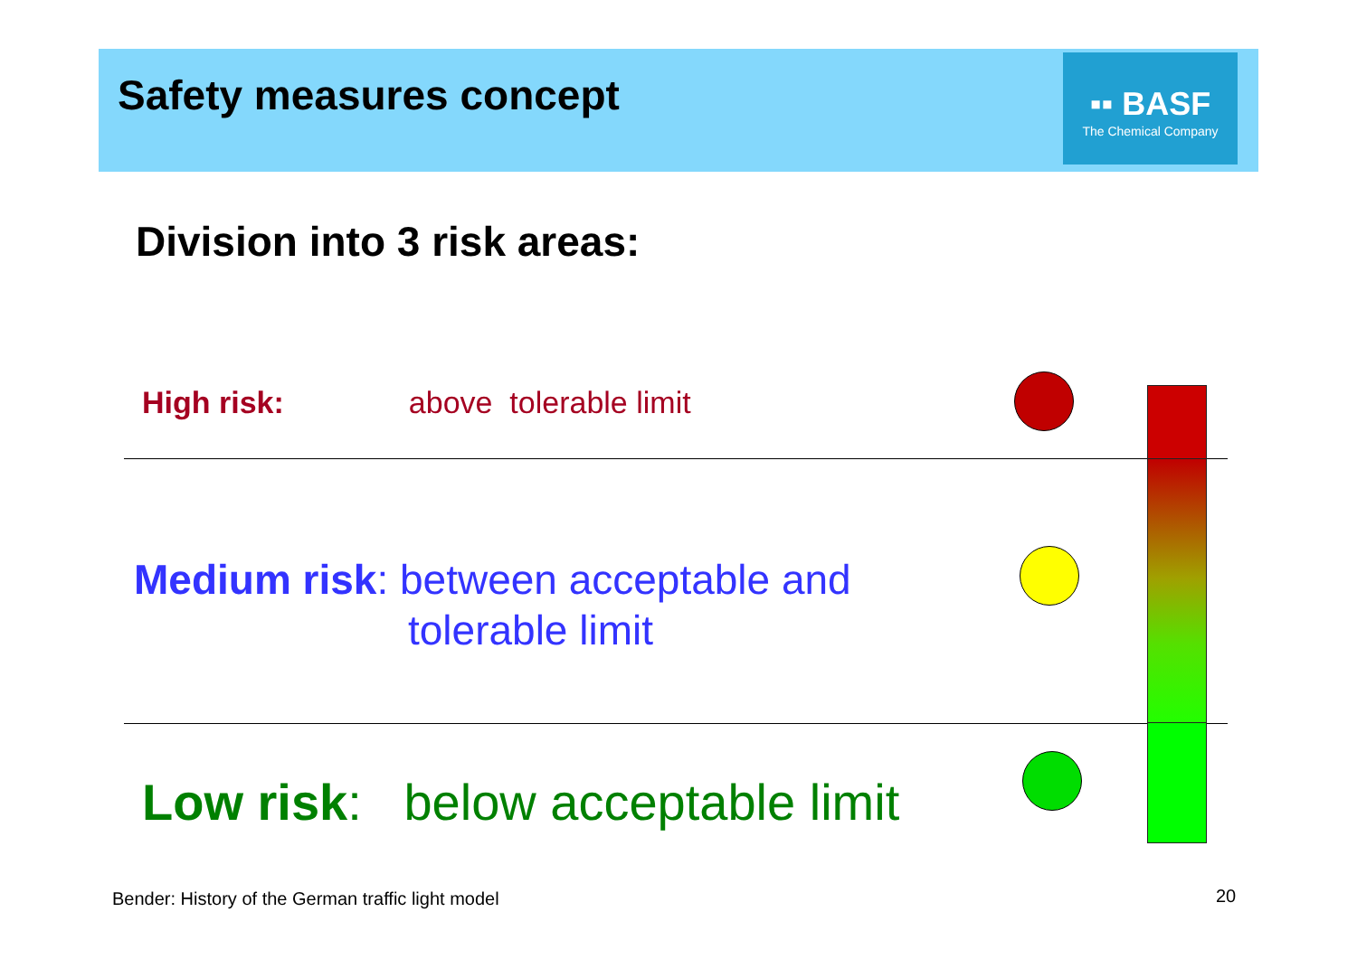Safety measures concept
▪▪ BASF
The Chemical Company
Division into 3 risk areas:
High risk: above tolerable limit
Medium risk: between acceptable and
tolerable limit
Low risk: below acceptable limit
Bender: History of the German traffic light model
20